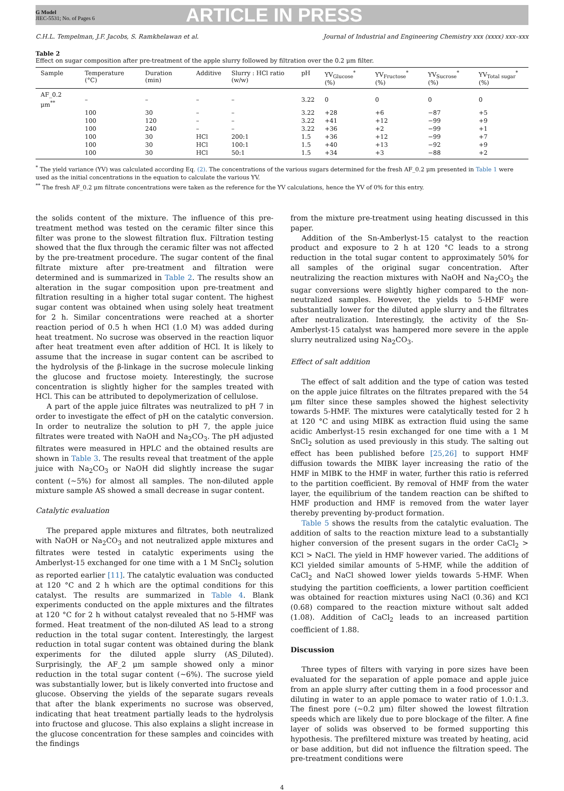G Model
JIEC-5531; No. of Pages 6
ARTICLE IN PRESS
C.H.L. Tempelman, J.F. Jacobs, S. Ramkhelawan et al. Journal of Industrial and Engineering Chemistry xxx (xxxx) xxx–xxx
Table 2
Effect on sugar composition after pre-treatment of the apple slurry followed by filtration over the 0.2 μm filter.
| Sample | Temperature (°C) | Duration (min) | Additive | Slurry : HCl ratio (w/w) | pH | YV<sub>Glucose</sub><sup>*</sup> (%) | YV<sub>Fructose</sub><sup>*</sup> (%) | YV<sub>Sucrose</sub><sup>*</sup> (%) | YV<sub>Total sugar</sub><sup>*</sup> (%) |
| --- | --- | --- | --- | --- | --- | --- | --- | --- | --- |
| AF_0.2 μm<sup>**</sup> | – | – | – | – | 3.22 | 0 | 0 | 0 | 0 |
| | 100 | 30 | – | – | 3.22 | +28 | +6 | −87 | +5 |
| | 100 | 120 | – | – | 3.22 | +41 | +12 | −99 | +9 |
| | 100 | 240 | – | – | 3.22 | +36 | +2 | −99 | +1 |
| | 100 | 30 | HCl | 200:1 | 1.5 | +36 | +12 | −99 | +7 |
| | 100 | 30 | HCl | 100:1 | 1.5 | +40 | +13 | −92 | +9 |
| | 100 | 30 | HCl | 50:1 | 1.5 | +34 | +3 | −88 | +2 |
<sup>*</sup> The yield variance (YV) was calculated according Eq. (2). The concentrations of the various sugars determined for the fresh AF_0.2 μm presented in Table 1 were used as the initial concentrations in the equation to calculate the various YV.
<sup>**</sup> The fresh AF_0.2 μm filtrate concentrations were taken as the reference for the YV calculations, hence the YV of 0% for this entry.
the solids content of the mixture. The influence of this pre-treatment method was tested on the ceramic filter since this filter was prone to the slowest filtration flux. Filtration testing showed that the flux through the ceramic filter was not affected by the pre-treatment procedure. The sugar content of the final filtrate mixture after pre-treatment and filtration were determined and is summarized in Table 2. The results show an alteration in the sugar composition upon pre-treatment and filtration resulting in a higher total sugar content. The highest sugar content was obtained when using solely heat treatment for 2 h. Similar concentrations were reached at a shorter reaction period of 0.5 h when HCl (1.0 M) was added during heat treatment. No sucrose was observed in the reaction liquor after heat treatment even after addition of HCl. It is likely to assume that the increase in sugar content can be ascribed to the hydrolysis of the β-linkage in the sucrose molecule linking the glucose and fructose moiety. Interestingly, the sucrose concentration is slightly higher for the samples treated with HCl. This can be attributed to depolymerization of cellulose.
A part of the apple juice filtrates was neutralized to pH 7 in order to investigate the effect of pH on the catalytic conversion. In order to neutralize the solution to pH 7, the apple juice filtrates were treated with NaOH and Na<sub>2</sub>CO<sub>3</sub>. The pH adjusted filtrates were measured in HPLC and the obtained results are shown in Table 3. The results reveal that treatment of the apple juice with Na<sub>2</sub>CO<sub>3</sub> or NaOH did slightly increase the sugar content (~5%) for almost all samples. The non-diluted apple mixture sample AS showed a small decrease in sugar content.
Catalytic evaluation
The prepared apple mixtures and filtrates, both neutralized with NaOH or Na<sub>2</sub>CO<sub>3</sub> and not neutralized apple mixtures and filtrates were tested in catalytic experiments using the Amberlyst-15 exchanged for one time with a 1 M SnCl<sub>2</sub> solution as reported earlier [11]. The catalytic evaluation was conducted at 120 °C and 2 h which are the optimal conditions for this catalyst. The results are summarized in Table 4. Blank experiments conducted on the apple mixtures and the filtrates at 120 °C for 2 h without catalyst revealed that no 5-HMF was formed. Heat treatment of the non-diluted AS lead to a strong reduction in the total sugar content. Interestingly, the largest reduction in total sugar content was obtained during the blank experiments for the diluted apple slurry (AS_Diluted). Surprisingly, the AF_2 μm sample showed only a minor reduction in the total sugar content (~6%). The sucrose yield was substantially lower, but is likely converted into fructose and glucose. Observing the yields of the separate sugars reveals that after the blank experiments no sucrose was observed, indicating that heat treatment partially leads to the hydrolysis into fructose and glucose. This also explains a slight increase in the glucose concentration for these samples and coincides with the findings
from the mixture pre-treatment using heating discussed in this paper.
Addition of the Sn-Amberlyst-15 catalyst to the reaction product and exposure to 2 h at 120 °C leads to a strong reduction in the total sugar content to approximately 50% for all samples of the original sugar concentration. After neutralizing the reaction mixtures with NaOH and Na<sub>2</sub>CO<sub>3</sub> the sugar conversions were slightly higher compared to the non-neutralized samples. However, the yields to 5-HMF were substantially lower for the diluted apple slurry and the filtrates after neutralization. Interestingly, the activity of the Sn-Amberlyst-15 catalyst was hampered more severe in the apple slurry neutralized using Na<sub>2</sub>CO<sub>3</sub>.
Effect of salt addition
The effect of salt addition and the type of cation was tested on the apple juice filtrates on the filtrates prepared with the 54 μm filter since these samples showed the highest selectivity towards 5-HMF. The mixtures were catalytically tested for 2 h at 120 °C and using MIBK as extraction fluid using the same acidic Amberlyst-15 resin exchanged for one time with a 1 M SnCl<sub>2</sub> solution as used previously in this study. The salting out effect has been published before [25,26] to support HMF diffusion towards the MIBK layer increasing the ratio of the HMF in MIBK to the HMF in water, further this ratio is referred to the partition coefficient. By removal of HMF from the water layer, the equilibrium of the tandem reaction can be shifted to HMF production and HMF is removed from the water layer thereby preventing by-product formation.
Table 5 shows the results from the catalytic evaluation. The addition of salts to the reaction mixture lead to a substantially higher conversion of the present sugars in the order CaCl<sub>2</sub> > KCl > NaCl. The yield in HMF however varied. The additions of KCl yielded similar amounts of 5-HMF, while the addition of CaCl<sub>2</sub> and NaCl showed lower yields towards 5-HMF. When studying the partition coefficients, a lower partition coefficient was obtained for reaction mixtures using NaCl (0.36) and KCl (0.68) compared to the reaction mixture without salt added (1.08). Addition of CaCl<sub>2</sub> leads to an increased partition coefficient of 1.88.
Discussion
Three types of filters with varying in pore sizes have been evaluated for the separation of apple pomace and apple juice from an apple slurry after cutting them in a food processor and diluting in water to an apple pomace to water ratio of 1.0:1.3. The finest pore (~0.2 μm) filter showed the lowest filtration speeds which are likely due to pore blockage of the filter. A fine layer of solids was observed to be formed supporting this hypothesis. The prefiltered mixture was treated by heating, acid or base addition, but did not influence the filtration speed. The pre-treatment conditions were
4